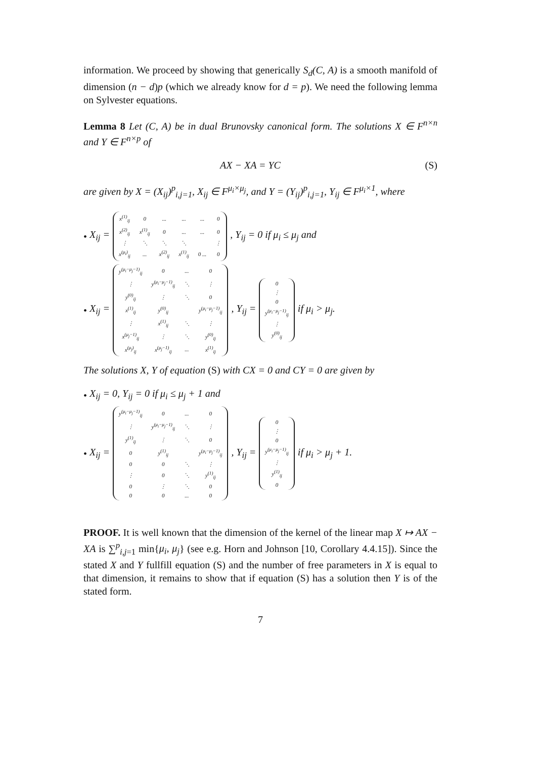information. We proceed by showing that generically S<sub>d</sub>(C, A) is a smooth manifold of dimension (n − d)p (which we already know for d = p). We need the following lemma on Sylvester equations.
Lemma 8 Let (C, A) be in dual Brunovsky canonical form. The solutions X ∈ F<sup>n×n</sup> and Y ∈ F<sup>n×p</sup> of
AX − XA = YC (S)
are given by X = (X<sub>ij</sub>)<sup>p</sup><sub>i,j=1</sub>, X<sub>ij</sub> ∈ F<sup>μ<sub>i</sub>×μ<sub>j</sub></sup>, and Y = (Y<sub>ij</sub>)<sup>p</sup><sub>i,j=1</sub>, Y<sub>ij</sub> ∈ F<sup>μ<sub>i</sub>×1</sup>, where
• X<sub>ij</sub> =
| x<sup>(1)</sup><sub>ij</sub> | 0 | ... | ... | ... | 0 |
| x<sup>(2)</sup><sub>ij</sub> | x<sup>(1)</sup><sub>ij</sub> | 0 | ... | ... | 0 |
| ⋮ | ⋱ | ⋱ | ⋱ | | ⋮ |
| x<sup>(μ<sub>i</sub>)</sup><sub>ij</sub> | ... | x<sup>(2)</sup><sub>ij</sub> | x<sup>(1)</sup><sub>ij</sub> | 0 ... | 0 |
, Y<sub>ij</sub> = 0 if μ<sub>i</sub> ≤ μ<sub>j</sub> and
• X<sub>ij</sub> =
| y<sup>(μ<sub>i</sub>−μ<sub>j</sub>−1)</sup><sub>ij</sub> | 0 | ... | 0 |
| ⋮ | y<sup>(μ<sub>i</sub>−μ<sub>j</sub>−1)</sup><sub>ij</sub> | ⋱ | ⋮ |
| y<sup>(0)</sup><sub>ij</sub> | ⋮ | ⋱ | 0 |
| x<sup>(1)</sup><sub>ij</sub> | y<sup>(0)</sup><sub>ij</sub> | | y<sup>(μ<sub>i</sub>−μ<sub>j</sub>−1)</sup><sub>ij</sub> |
| ⋮ | x<sup>(1)</sup><sub>ij</sub> | ⋱ | ⋮ |
| x<sup>(μ<sub>j</sub>−1)</sup><sub>ij</sub> | ⋮ | ⋱ | y<sup>(0)</sup><sub>ij</sub> |
| x<sup>(μ<sub>j</sub>)</sup><sub>ij</sub> | x<sup>(μ<sub>j</sub>−1)</sup><sub>ij</sub> | ... | x<sup>(1)</sup><sub>ij</sub> |
, Y<sub>ij</sub> =
| 0 |
| ⋮ |
| 0 |
| y<sup>(μ<sub>i</sub>−μ<sub>j</sub>−1)</sup><sub>ij</sub> |
| ⋮ |
| y<sup>(0)</sup><sub>ij</sub> |
if μ<sub>i</sub> > μ<sub>j</sub>.
The solutions X, Y of equation (S) with CX = 0 and CY = 0 are given by
• X<sub>ij</sub> = 0, Y<sub>ij</sub> = 0 if μ<sub>i</sub> ≤ μ<sub>j</sub> + 1 and
• X<sub>ij</sub> =
| y<sup>(μ<sub>i</sub>−μ<sub>j</sub>−1)</sup><sub>ij</sub> | 0 | ... | 0 |
| ⋮ | y<sup>(μ<sub>i</sub>−μ<sub>j</sub>−1)</sup><sub>ij</sub> | ⋱ | ⋮ |
| y<sup>(1)</sup><sub>ij</sub> | ⋮ | ⋱ | 0 |
| 0 | y<sup>(1)</sup><sub>ij</sub> | | y<sup>(μ<sub>i</sub>−μ<sub>j</sub>−1)</sup><sub>ij</sub> |
| 0 | 0 | ⋱ | ⋮ |
| ⋮ | 0 | ⋱ | y<sup>(1)</sup><sub>ij</sub> |
| 0 | ⋮ | ⋱ | 0 |
| 0 | 0 | ... | 0 |
, Y<sub>ij</sub> =
| 0 |
| ⋮ |
| 0 |
| y<sup>(μ<sub>i</sub>−μ<sub>j</sub>−1)</sup><sub>ij</sub> |
| ⋮ |
| y<sup>(1)</sup><sub>ij</sub> |
| 0 |
if μ<sub>i</sub> > μ<sub>j</sub> + 1.
PROOF. It is well known that the dimension of the kernel of the linear map X ↦ AX − XA is ∑<sup>p</sup><sub>i,j=1</sub> min{μ<sub>i</sub>, μ<sub>j</sub>} (see e.g. Horn and Johnson [10, Corollary 4.4.15]). Since the stated X and Y fullfill equation (S) and the number of free parameters in X is equal to that dimension, it remains to show that if equation (S) has a solution then Y is of the stated form.
7